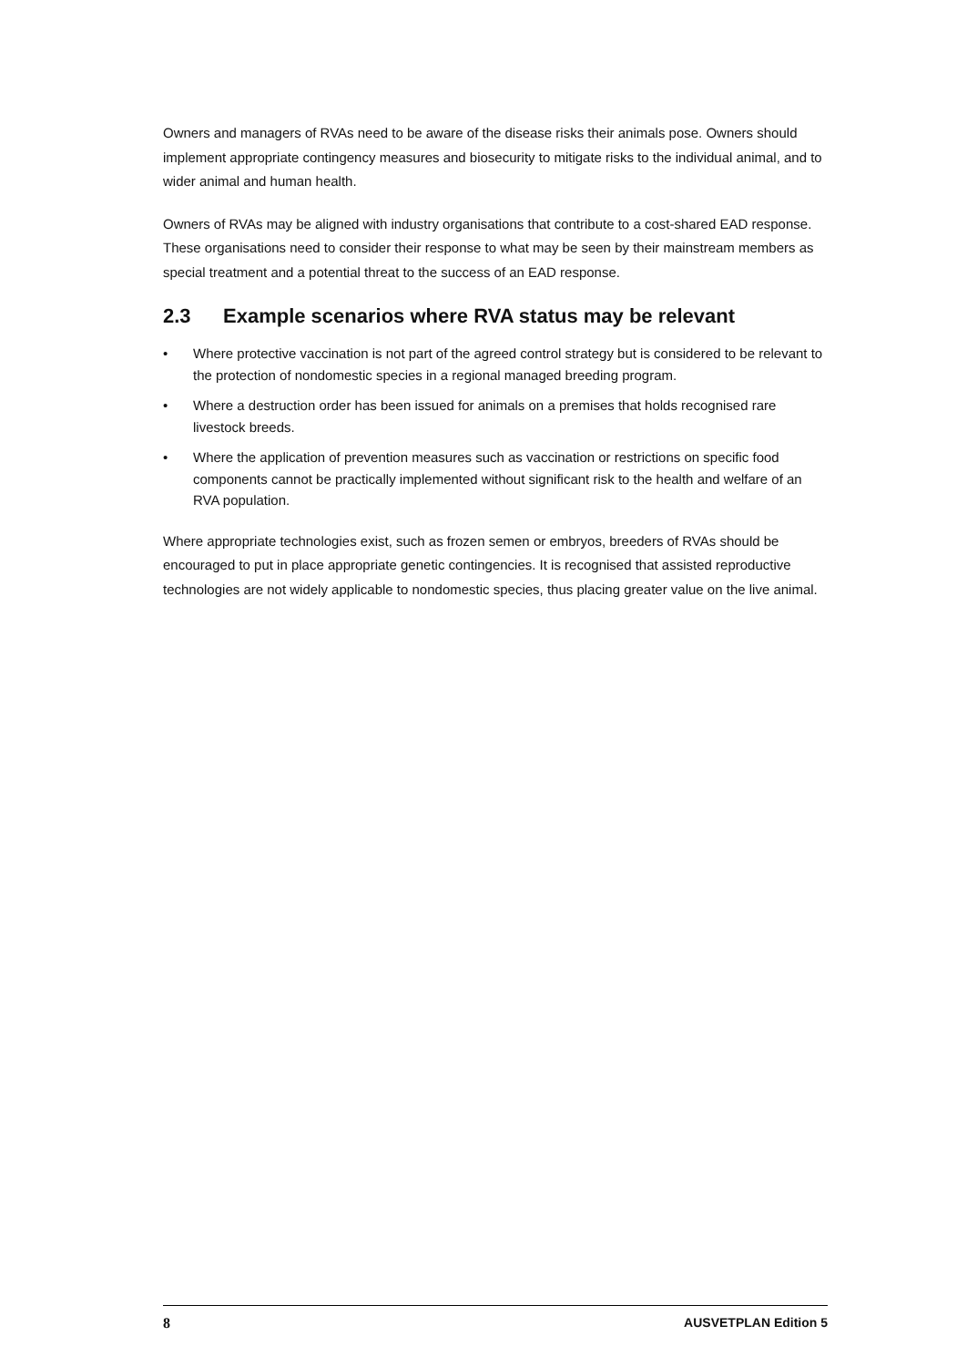Owners and managers of RVAs need to be aware of the disease risks their animals pose. Owners should implement appropriate contingency measures and biosecurity to mitigate risks to the individual animal, and to wider animal and human health.
Owners of RVAs may be aligned with industry organisations that contribute to a cost-shared EAD response. These organisations need to consider their response to what may be seen by their mainstream members as special treatment and a potential threat to the success of an EAD response.
2.3 Example scenarios where RVA status may be relevant
• Where protective vaccination is not part of the agreed control strategy but is considered to be relevant to the protection of nondomestic species in a regional managed breeding program.
• Where a destruction order has been issued for animals on a premises that holds recognised rare livestock breeds.
• Where the application of prevention measures such as vaccination or restrictions on specific food components cannot be practically implemented without significant risk to the health and welfare of an RVA population.
Where appropriate technologies exist, such as frozen semen or embryos, breeders of RVAs should be encouraged to put in place appropriate genetic contingencies. It is recognised that assisted reproductive technologies are not widely applicable to nondomestic species, thus placing greater value on the live animal.
8 AUSVETPLAN Edition 5